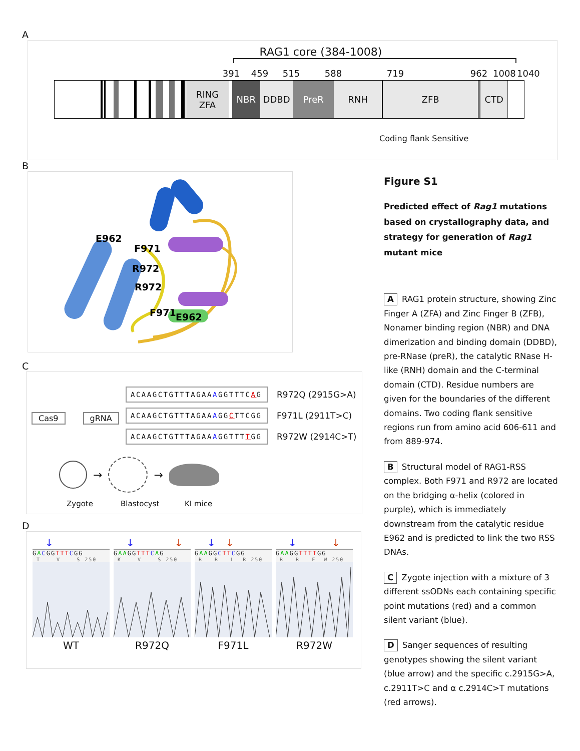A
RAG1 core (384-1008)
391 459 515 588 719 962 1008 1040
RING
ZFA
NBR DDBD PreR RNH ZFB CTD
Coding flank Sensitive
B
E962
F971
R972
R972
F971
E962
C
Cas9 gRNA
ACAAGCTGTTTAGAAAGGTTTCAG
R972Q (2915G>A)
ACAAGCTGTTTAGAAAGGCTTCGG
F971L (2911T>C)
ACAAGCTGTTTAGAAAGGTTTTGG
R972W (2914C>T)
→ →
Zygote Blastocyst KI mice
D
↓
GACGG TT TCGG
T V S 250
WT
↓ ↓
GAA GG TTT CAG
K V S 250
R972Q
↓ ↓
GAA GG CTT CGG
R R L R 250
F971L
↓ ↓
GAA GG TTTT GG
R R F W 250
R972W
Figure S1
Predicted effect of Rag1 mutations based on crystallography data, and strategy for generation of Rag1 mutant mice
A RAG1 protein structure, showing Zinc Finger A (ZFA) and Zinc Finger B (ZFB), Nonamer binding region (NBR) and DNA dimerization and binding domain (DDBD), pre-RNase (preR), the catalytic RNase H-like (RNH) domain and the C-terminal domain (CTD). Residue numbers are given for the boundaries of the different domains. Two coding flank sensitive regions run from amino acid 606-611 and from 889-974.
B Structural model of RAG1-RSS complex. Both F971 and R972 are located on the bridging α-helix (colored in purple), which is immediately downstream from the catalytic residue E962 and is predicted to link the two RSS DNAs.
C Zygote injection with a mixture of 3 different ssODNs each containing specific point mutations (red) and a common silent variant (blue).
D Sanger sequences of resulting genotypes showing the silent variant (blue arrow) and the specific c.2915G>A, c.2911T>C and α c.2914C>T mutations (red arrows).